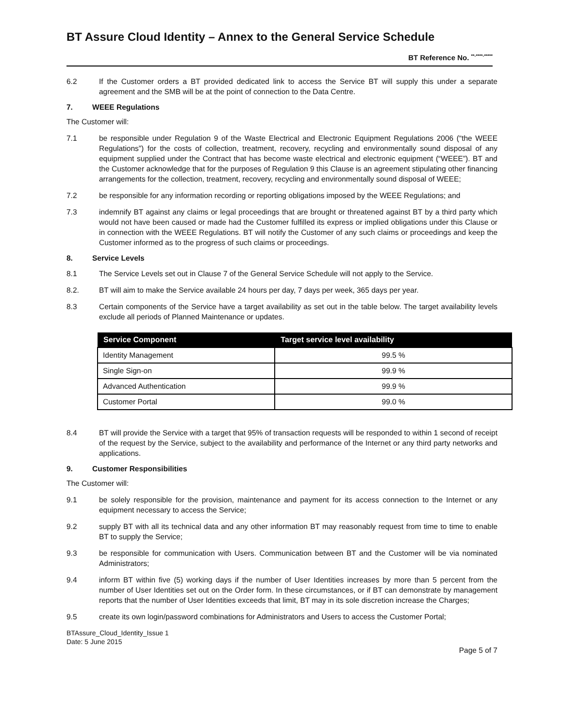BT Assure Cloud Identity – Annex to the General Service Schedule
BT Reference No. <sup>**-****-*****</sup>
6.2 If the Customer orders a BT provided dedicated link to access the Service BT will supply this under a separate agreement and the SMB will be at the point of connection to the Data Centre.
7. WEEE Regulations
The Customer will:
7.1 be responsible under Regulation 9 of the Waste Electrical and Electronic Equipment Regulations 2006 (“the WEEE Regulations”) for the costs of collection, treatment, recovery, recycling and environmentally sound disposal of any equipment supplied under the Contract that has become waste electrical and electronic equipment (“WEEE”). BT and the Customer acknowledge that for the purposes of Regulation 9 this Clause is an agreement stipulating other financing arrangements for the collection, treatment, recovery, recycling and environmentally sound disposal of WEEE;
7.2 be responsible for any information recording or reporting obligations imposed by the WEEE Regulations; and
7.3 indemnify BT against any claims or legal proceedings that are brought or threatened against BT by a third party which would not have been caused or made had the Customer fulfilled its express or implied obligations under this Clause or in connection with the WEEE Regulations. BT will notify the Customer of any such claims or proceedings and keep the Customer informed as to the progress of such claims or proceedings.
8. Service Levels
8.1 The Service Levels set out in Clause 7 of the General Service Schedule will not apply to the Service.
8.2. BT will aim to make the Service available 24 hours per day, 7 days per week, 365 days per year.
8.3 Certain components of the Service have a target availability as set out in the table below. The target availability levels exclude all periods of Planned Maintenance or updates.
| Service Component | Target service level availability |
| --- | --- |
| Identity Management | 99.5 % |
| Single Sign-on | 99.9 % |
| Advanced Authentication | 99.9 % |
| Customer Portal | 99.0 % |
8.4 BT will provide the Service with a target that 95% of transaction requests will be responded to within 1 second of receipt of the request by the Service, subject to the availability and performance of the Internet or any third party networks and applications.
9. Customer Responsibilities
The Customer will:
9.1 be solely responsible for the provision, maintenance and payment for its access connection to the Internet or any equipment necessary to access the Service;
9.2 supply BT with all its technical data and any other information BT may reasonably request from time to time to enable BT to supply the Service;
9.3 be responsible for communication with Users. Communication between BT and the Customer will be via nominated Administrators;
9.4 inform BT within five (5) working days if the number of User Identities increases by more than 5 percent from the number of User Identities set out on the Order form. In these circumstances, or if BT can demonstrate by management reports that the number of User Identities exceeds that limit, BT may in its sole discretion increase the Charges;
9.5 create its own login/password combinations for Administrators and Users to access the Customer Portal;
BTAssure_Cloud_Identity_Issue 1
Date: 5 June 2015
Page 5 of 7